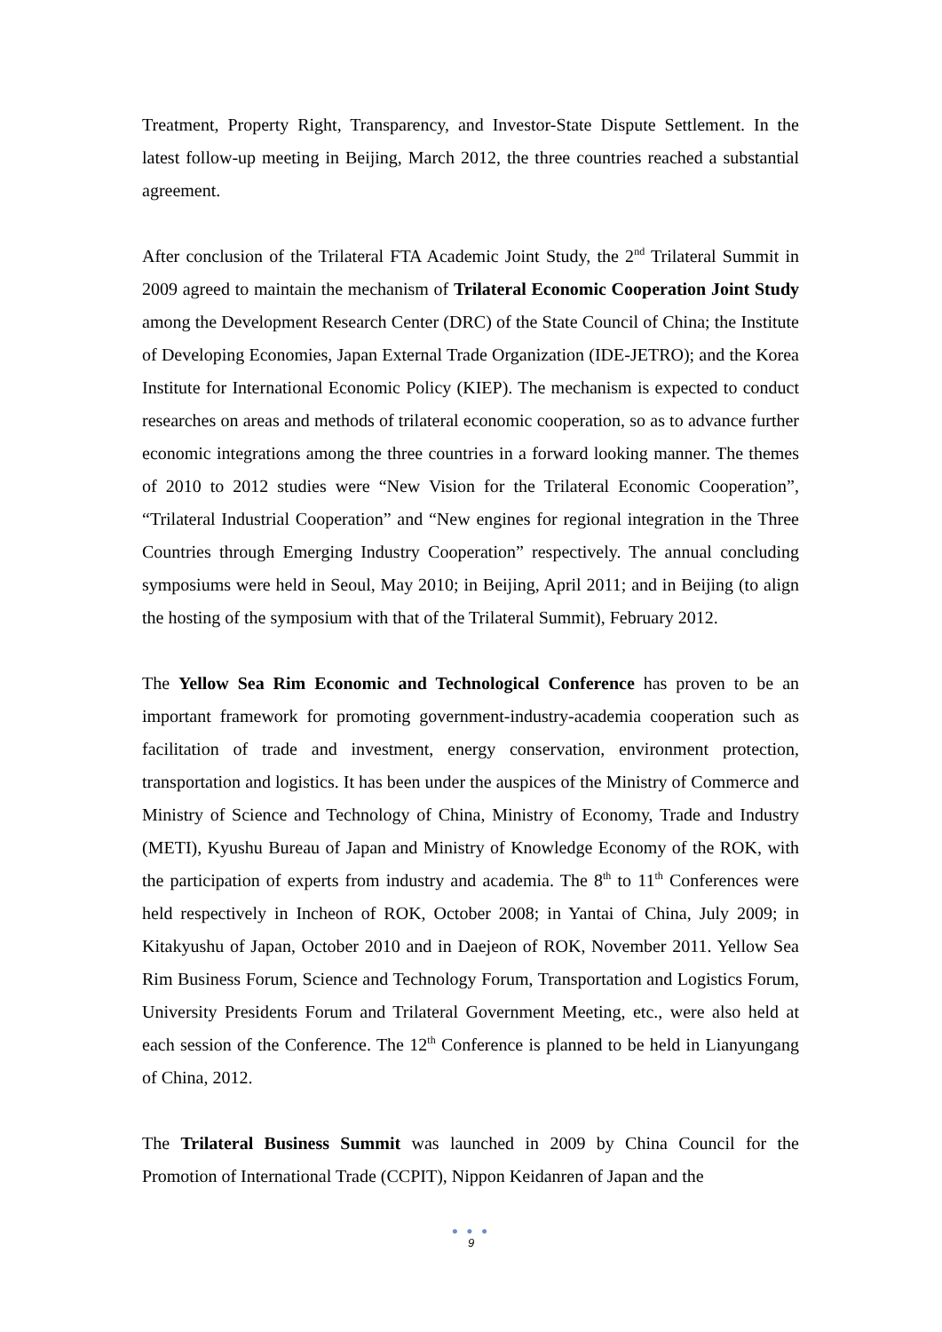Treatment, Property Right, Transparency, and Investor-State Dispute Settlement. In the latest follow-up meeting in Beijing, March 2012, the three countries reached a substantial agreement.
After conclusion of the Trilateral FTA Academic Joint Study, the 2<sup>nd</sup> Trilateral Summit in 2009 agreed to maintain the mechanism of Trilateral Economic Cooperation Joint Study among the Development Research Center (DRC) of the State Council of China; the Institute of Developing Economies, Japan External Trade Organization (IDE-JETRO); and the Korea Institute for International Economic Policy (KIEP). The mechanism is expected to conduct researches on areas and methods of trilateral economic cooperation, so as to advance further economic integrations among the three countries in a forward looking manner. The themes of 2010 to 2012 studies were “New Vision for the Trilateral Economic Cooperation”, “Trilateral Industrial Cooperation” and “New engines for regional integration in the Three Countries through Emerging Industry Cooperation” respectively. The annual concluding symposiums were held in Seoul, May 2010; in Beijing, April 2011; and in Beijing (to align the hosting of the symposium with that of the Trilateral Summit), February 2012.
The Yellow Sea Rim Economic and Technological Conference has proven to be an important framework for promoting government-industry-academia cooperation such as facilitation of trade and investment, energy conservation, environment protection, transportation and logistics. It has been under the auspices of the Ministry of Commerce and Ministry of Science and Technology of China, Ministry of Economy, Trade and Industry (METI), Kyushu Bureau of Japan and Ministry of Knowledge Economy of the ROK, with the participation of experts from industry and academia. The 8<sup>th</sup> to 11<sup>th</sup> Conferences were held respectively in Incheon of ROK, October 2008; in Yantai of China, July 2009; in Kitakyushu of Japan, October 2010 and in Daejeon of ROK, November 2011. Yellow Sea Rim Business Forum, Science and Technology Forum, Transportation and Logistics Forum, University Presidents Forum and Trilateral Government Meeting, etc., were also held at each session of the Conference. The 12<sup>th</sup> Conference is planned to be held in Lianyungang of China, 2012.
The Trilateral Business Summit was launched in 2009 by China Council for the Promotion of International Trade (CCPIT), Nippon Keidanren of Japan and the
● ● ●
9